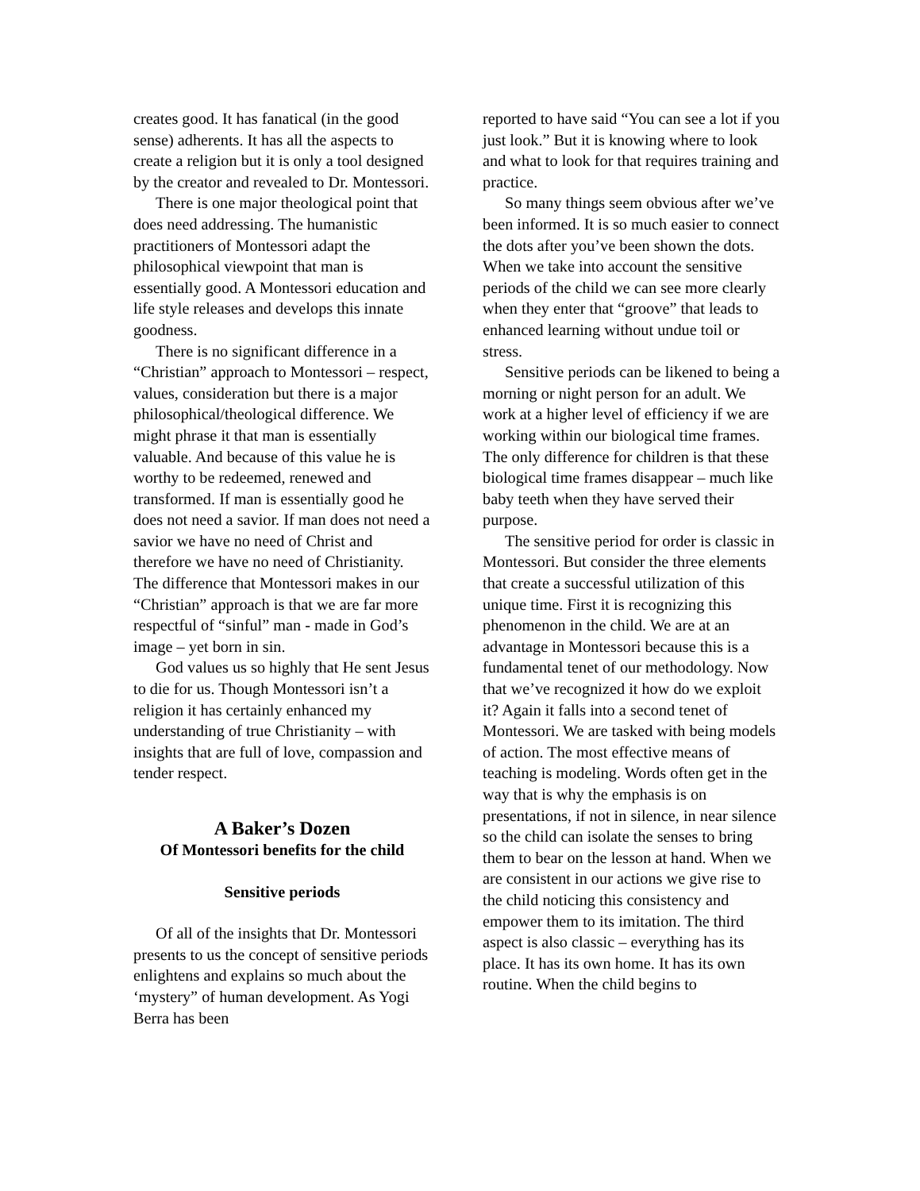creates good. It has fanatical (in the good sense) adherents. It has all the aspects to create a religion but it is only a tool designed by the creator and revealed to Dr. Montessori.
There is one major theological point that does need addressing. The humanistic practitioners of Montessori adapt the philosophical viewpoint that man is essentially good. A Montessori education and life style releases and develops this innate goodness.
There is no significant difference in a “Christian” approach to Montessori – respect, values, consideration but there is a major philosophical/theological difference. We might phrase it that man is essentially valuable. And because of this value he is worthy to be redeemed, renewed and transformed. If man is essentially good he does not need a savior. If man does not need a savior we have no need of Christ and therefore we have no need of Christianity. The difference that Montessori makes in our “Christian” approach is that we are far more respectful of “sinful” man - made in God’s image – yet born in sin.
God values us so highly that He sent Jesus to die for us. Though Montessori isn’t a religion it has certainly enhanced my understanding of true Christianity – with insights that are full of love, compassion and tender respect.
A Baker’s Dozen
Of Montessori benefits for the child
Sensitive periods
Of all of the insights that Dr. Montessori presents to us the concept of sensitive periods enlightens and explains so much about the ‘mystery” of human development. As Yogi Berra has been
reported to have said “You can see a lot if you just look.” But it is knowing where to look and what to look for that requires training and practice.
So many things seem obvious after we’ve been informed. It is so much easier to connect the dots after you’ve been shown the dots. When we take into account the sensitive periods of the child we can see more clearly when they enter that “groove” that leads to enhanced learning without undue toil or stress.
Sensitive periods can be likened to being a morning or night person for an adult. We work at a higher level of efficiency if we are working within our biological time frames. The only difference for children is that these biological time frames disappear – much like baby teeth when they have served their purpose.
The sensitive period for order is classic in Montessori. But consider the three elements that create a successful utilization of this unique time. First it is recognizing this phenomenon in the child. We are at an advantage in Montessori because this is a fundamental tenet of our methodology. Now that we’ve recognized it how do we exploit it? Again it falls into a second tenet of Montessori. We are tasked with being models of action. The most effective means of teaching is modeling. Words often get in the way that is why the emphasis is on presentations, if not in silence, in near silence so the child can isolate the senses to bring them to bear on the lesson at hand. When we are consistent in our actions we give rise to the child noticing this consistency and empower them to its imitation. The third aspect is also classic – everything has its place. It has its own home. It has its own routine. When the child begins to